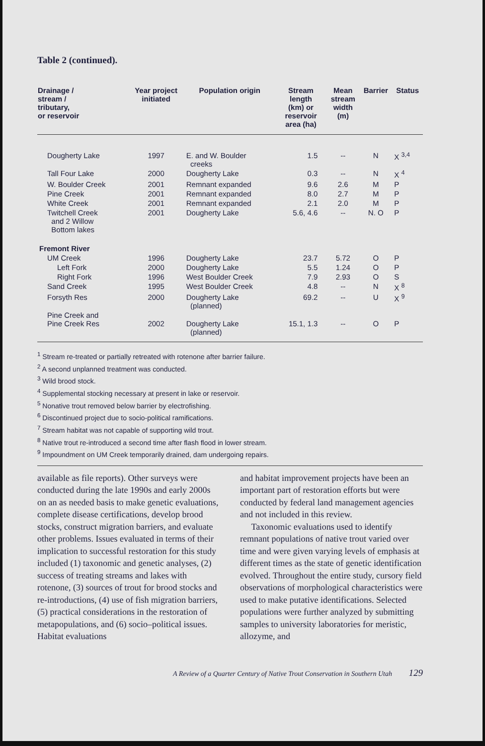Table 2 (continued).
| Drainage / stream / tributary, or reservoir | Year project initiated | Population origin | Stream length (km) or reservoir area (ha) | Mean stream width (m) | Barrier | Status |
| --- | --- | --- | --- | --- | --- | --- |
| Dougherty Lake | 1997 | E. and W. Boulder creeks | 1.5 | -- | N | X <sup>3,4</sup> |
| Tall Four Lake | 2000 | Dougherty Lake | 0.3 | -- | N | X <sup>4</sup> |
| W. Boulder Creek | 2001 | Remnant expanded | 9.6 | 2.6 | M | P |
| Pine Creek | 2001 | Remnant expanded | 8.0 | 2.7 | M | P |
| White Creek | 2001 | Remnant expanded | 2.1 | 2.0 | M | P |
| Twitchell Creek and 2 Willow Bottom lakes | 2001 | Dougherty Lake | 5.6, 4.6 | -- | N. O | P |
| Fremont River | | | | | | |
| UM Creek | 1996 | Dougherty Lake | 23.7 | 5.72 | O | P |
| Left Fork | 2000 | Dougherty Lake | 5.5 | 1.24 | O | P |
| Right Fork | 1996 | West Boulder Creek | 7.9 | 2.93 | O | S |
| Sand Creek | 1995 | West Boulder Creek | 4.8 | -- | N | X <sup>8</sup> |
| Forsyth Res | 2000 | Dougherty Lake (planned) | 69.2 | -- | U | X <sup>9</sup> |
| Pine Creek and Pine Creek Res | 2002 | Dougherty Lake (planned) | 15.1, 1.3 | -- | O | P |
<sup>1</sup> Stream re-treated or partially retreated with rotenone after barrier failure.
<sup>2</sup> A second unplanned treatment was conducted.
<sup>3</sup> Wild brood stock.
<sup>4</sup> Supplemental stocking necessary at present in lake or reservoir.
<sup>5</sup> Nonative trout removed below barrier by electrofishing.
<sup>6</sup> Discontinued project due to socio-political ramifications.
<sup>7</sup> Stream habitat was not capable of supporting wild trout.
<sup>8</sup> Native trout re-introduced a second time after flash flood in lower stream.
<sup>9</sup> Impoundment on UM Creek temporarily drained, dam undergoing repairs.
available as file reports). Other surveys were conducted during the late 1990s and early 2000s on an as needed basis to make genetic evaluations, complete disease certifications, develop brood stocks, construct migration barriers, and evaluate other problems. Issues evaluated in terms of their implication to successful restoration for this study included (1) taxonomic and genetic analyses, (2) success of treating streams and lakes with rotenone, (3) sources of trout for brood stocks and re-introductions, (4) use of fish migration barriers, (5) practical considerations in the restoration of metapopulations, and (6) socio–political issues. Habitat evaluations
and habitat improvement projects have been an important part of restoration efforts but were conducted by federal land management agencies and not included in this review.
Taxonomic evaluations used to identify remnant populations of native trout varied over time and were given varying levels of emphasis at different times as the state of genetic identification evolved. Throughout the entire study, cursory field observations of morphological characteristics were used to make putative identifications. Selected populations were further analyzed by submitting samples to university laboratories for meristic, allozyme, and
A Review of a Quarter Century of Native Trout Conservation in Southern Utah 129